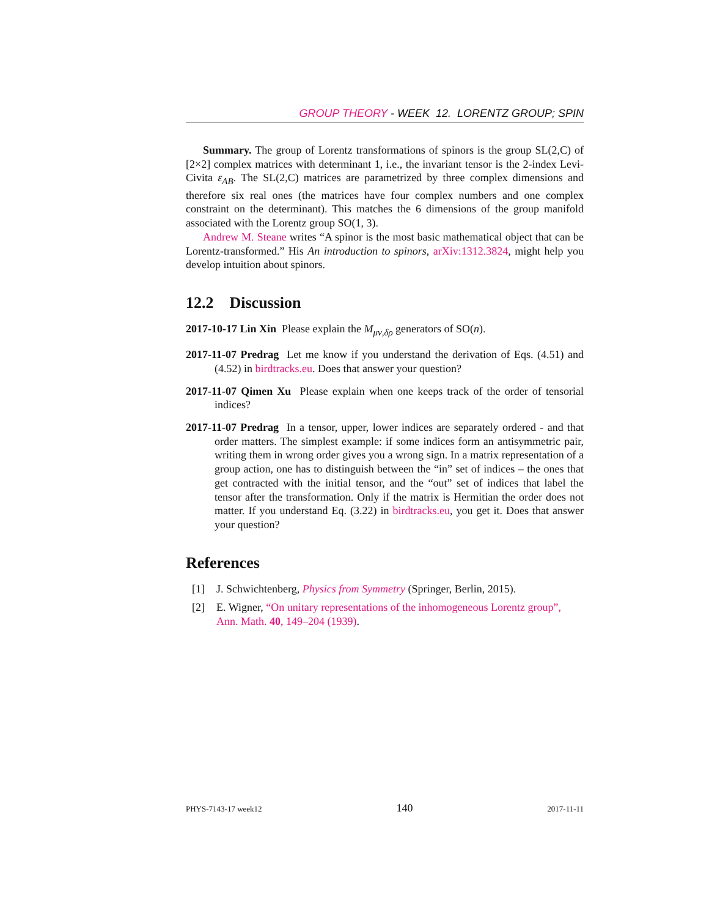GROUP THEORY - WEEK 12. LORENTZ GROUP; SPIN
Summary. The group of Lorentz transformations of spinors is the group SL(2,C) of [2×2] complex matrices with determinant 1, i.e., the invariant tensor is the 2-index Levi-Civita ε<sub>AB</sub>. The SL(2,C) matrices are parametrized by three complex dimensions and therefore six real ones (the matrices have four complex numbers and one complex constraint on the determinant). This matches the 6 dimensions of the group manifold associated with the Lorentz group SO(1, 3).
Andrew M. Steane writes “A spinor is the most basic mathematical object that can be Lorentz-transformed.” His An introduction to spinors, arXiv:1312.3824, might help you develop intuition about spinors.
12.2 Discussion
2017-10-17 Lin Xin Please explain the M<sub>μν,δρ</sub> generators of SO(n).
2017-11-07 Predrag Let me know if you understand the derivation of Eqs. (4.51) and (4.52) in birdtracks.eu. Does that answer your question?
2017-11-07 Qimen Xu Please explain when one keeps track of the order of tensorial indices?
2017-11-07 Predrag In a tensor, upper, lower indices are separately ordered - and that order matters. The simplest example: if some indices form an antisymmetric pair, writing them in wrong order gives you a wrong sign. In a matrix representation of a group action, one has to distinguish between the “in” set of indices – the ones that get contracted with the initial tensor, and the “out” set of indices that label the tensor after the transformation. Only if the matrix is Hermitian the order does not matter. If you understand Eq. (3.22) in birdtracks.eu, you get it. Does that answer your question?
References
[1] J. Schwichtenberg, Physics from Symmetry (Springer, Berlin, 2015).
[2] E. Wigner, “On unitary representations of the inhomogeneous Lorentz group”, Ann. Math. 40, 149–204 (1939).
PHYS-7143-17 week12 140 2017-11-11